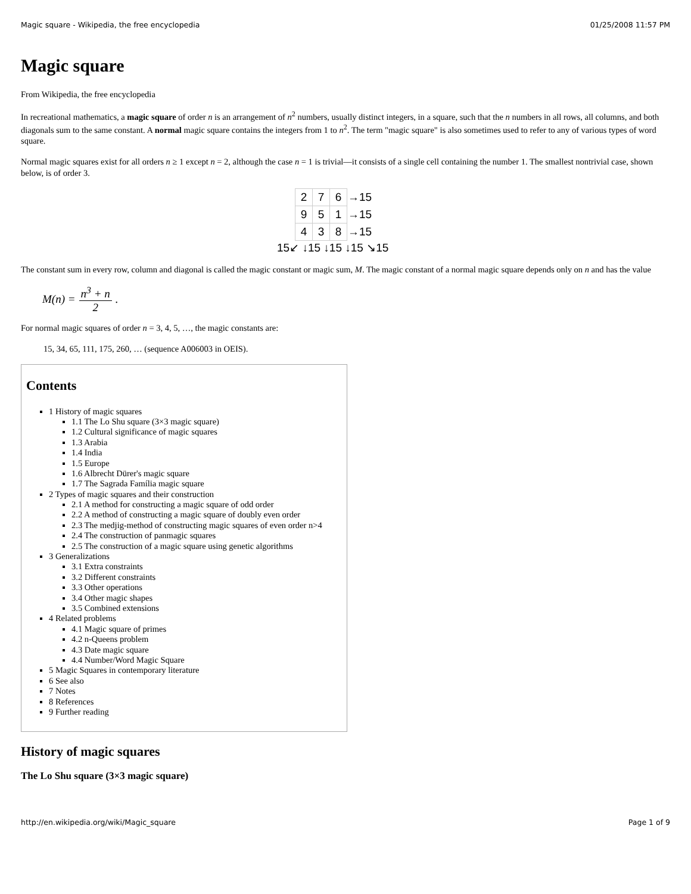Magic square - Wikipedia, the free encyclopedia 01/25/2008 11:57 PM
Magic square
From Wikipedia, the free encyclopedia
In recreational mathematics, a magic square of order n is an arrangement of n<sup>2</sup> numbers, usually distinct integers, in a square, such that the n numbers in all rows, all columns, and both diagonals sum to the same constant. A normal magic square contains the integers from 1 to n<sup>2</sup>. The term "magic square" is also sometimes used to refer to any of various types of word square.
Normal magic squares exist for all orders n ≥ 1 except n = 2, although the case n = 1 is trivial—it consists of a single cell containing the number 1. The smallest nontrivial case, shown below, is of order 3.
| 2 | 7 | 6 | →15 |
| 9 | 5 | 1 | →15 |
| 4 | 3 | 8 | →15 |
15↙ ↓15 ↓15 ↓15 ↘15
The constant sum in every row, column and diagonal is called the magic constant or magic sum, M. The magic constant of a normal magic square depends only on n and has the value
M(n) = n<sup>3</sup> + n 2.
For normal magic squares of order n = 3, 4, 5, …, the magic constants are:
15, 34, 65, 111, 175, 260, … (sequence A006003 in OEIS).
Contents
1 History of magic squares
1.1 The Lo Shu square (3×3 magic square)
1.2 Cultural significance of magic squares
1.3 Arabia
1.4 India
1.5 Europe
1.6 Albrecht Dürer's magic square
1.7 The Sagrada Família magic square
2 Types of magic squares and their construction
2.1 A method for constructing a magic square of odd order
2.2 A method of constructing a magic square of doubly even order
2.3 The medjig-method of constructing magic squares of even order n>4
2.4 The construction of panmagic squares
2.5 The construction of a magic square using genetic algorithms
3 Generalizations
3.1 Extra constraints
3.2 Different constraints
3.3 Other operations
3.4 Other magic shapes
3.5 Combined extensions
4 Related problems
4.1 Magic square of primes
4.2 n-Queens problem
4.3 Date magic square
4.4 Number/Word Magic Square
5 Magic Squares in contemporary literature
6 See also
7 Notes
8 References
9 Further reading
History of magic squares
The Lo Shu square (3×3 magic square)
http://en.wikipedia.org/wiki/Magic_square Page 1 of 9